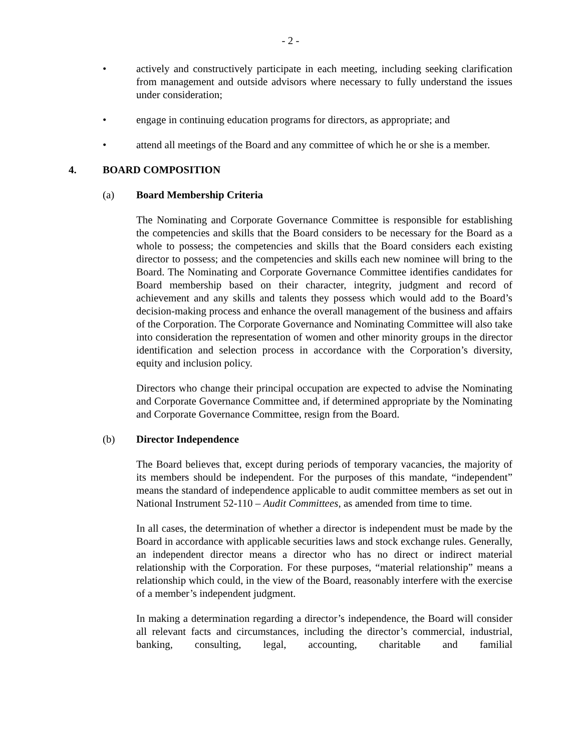- 2 -
• actively and constructively participate in each meeting, including seeking clarification from management and outside advisors where necessary to fully understand the issues under consideration;
• engage in continuing education programs for directors, as appropriate; and
• attend all meetings of the Board and any committee of which he or she is a member.
4. BOARD COMPOSITION
(a) Board Membership Criteria
The Nominating and Corporate Governance Committee is responsible for establishing the competencies and skills that the Board considers to be necessary for the Board as a whole to possess; the competencies and skills that the Board considers each existing director to possess; and the competencies and skills each new nominee will bring to the Board. The Nominating and Corporate Governance Committee identifies candidates for Board membership based on their character, integrity, judgment and record of achievement and any skills and talents they possess which would add to the Board’s decision-making process and enhance the overall management of the business and affairs of the Corporation. The Corporate Governance and Nominating Committee will also take into consideration the representation of women and other minority groups in the director identification and selection process in accordance with the Corporation’s diversity, equity and inclusion policy.
Directors who change their principal occupation are expected to advise the Nominating and Corporate Governance Committee and, if determined appropriate by the Nominating and Corporate Governance Committee, resign from the Board.
(b) Director Independence
The Board believes that, except during periods of temporary vacancies, the majority of its members should be independent. For the purposes of this mandate, “independent” means the standard of independence applicable to audit committee members as set out in National Instrument 52-110 – Audit Committees, as amended from time to time.
In all cases, the determination of whether a director is independent must be made by the Board in accordance with applicable securities laws and stock exchange rules. Generally, an independent director means a director who has no direct or indirect material relationship with the Corporation. For these purposes, “material relationship” means a relationship which could, in the view of the Board, reasonably interfere with the exercise of a member’s independent judgment.
In making a determination regarding a director’s independence, the Board will consider all relevant facts and circumstances, including the director’s commercial, industrial, banking, consulting, legal, accounting, charitable and familial